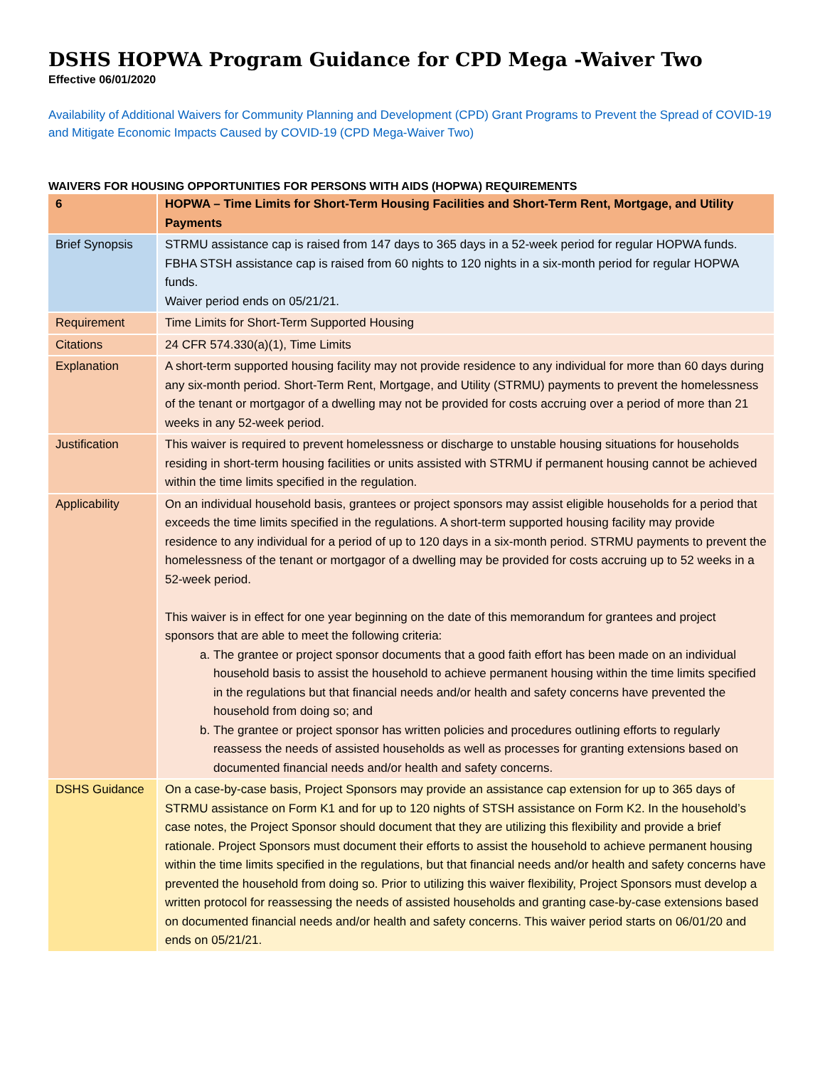DSHS HOPWA Program Guidance for CPD Mega -Waiver Two
Effective 06/01/2020
Availability of Additional Waivers for Community Planning and Development (CPD) Grant Programs to Prevent the Spread of COVID-19 and Mitigate Economic Impacts Caused by COVID-19 (CPD Mega-Waiver Two)
WAIVERS FOR HOUSING OPPORTUNITIES FOR PERSONS WITH AIDS (HOPWA) REQUIREMENTS
| 6 | HOPWA – Time Limits for Short-Term Housing Facilities and Short-Term Rent, Mortgage, and Utility Payments |
| Brief Synopsis | STRMU assistance cap is raised from 147 days to 365 days in a 52-week period for regular HOPWA funds. FBHA STSH assistance cap is raised from 60 nights to 120 nights in a six-month period for regular HOPWA funds. Waiver period ends on 05/21/21. |
| Requirement | Time Limits for Short-Term Supported Housing |
| Citations | 24 CFR 574.330(a)(1), Time Limits |
| Explanation | A short-term supported housing facility may not provide residence to any individual for more than 60 days during any six-month period. Short-Term Rent, Mortgage, and Utility (STRMU) payments to prevent the homelessness of the tenant or mortgagor of a dwelling may not be provided for costs accruing over a period of more than 21 weeks in any 52-week period. |
| Justification | This waiver is required to prevent homelessness or discharge to unstable housing situations for households residing in short-term housing facilities or units assisted with STRMU if permanent housing cannot be achieved within the time limits specified in the regulation. |
| Applicability | On an individual household basis, grantees or project sponsors may assist eligible households for a period that exceeds the time limits specified in the regulations. A short-term supported housing facility may provide residence to any individual for a period of up to 120 days in a six-month period. STRMU payments to prevent the homelessness of the tenant or mortgagor of a dwelling may be provided for costs accruing up to 52 weeks in a 52-week period. This waiver is in effect for one year beginning on the date of this memorandum for grantees and project sponsors that are able to meet the following criteria: a. The grantee or project sponsor documents that a good faith effort has been made on an individual household basis to assist the household to achieve permanent housing within the time limits specified in the regulations but that financial needs and/or health and safety concerns have prevented the household from doing so; and b. The grantee or project sponsor has written policies and procedures outlining efforts to regularly reassess the needs of assisted households as well as processes for granting extensions based on documented financial needs and/or health and safety concerns. |
| DSHS Guidance | On a case-by-case basis, Project Sponsors may provide an assistance cap extension for up to 365 days of STRMU assistance on Form K1 and for up to 120 nights of STSH assistance on Form K2. In the household’s case notes, the Project Sponsor should document that they are utilizing this flexibility and provide a brief rationale. Project Sponsors must document their efforts to assist the household to achieve permanent housing within the time limits specified in the regulations, but that financial needs and/or health and safety concerns have prevented the household from doing so. Prior to utilizing this waiver flexibility, Project Sponsors must develop a written protocol for reassessing the needs of assisted households and granting case-by-case extensions based on documented financial needs and/or health and safety concerns. This waiver period starts on 06/01/20 and ends on 05/21/21. |